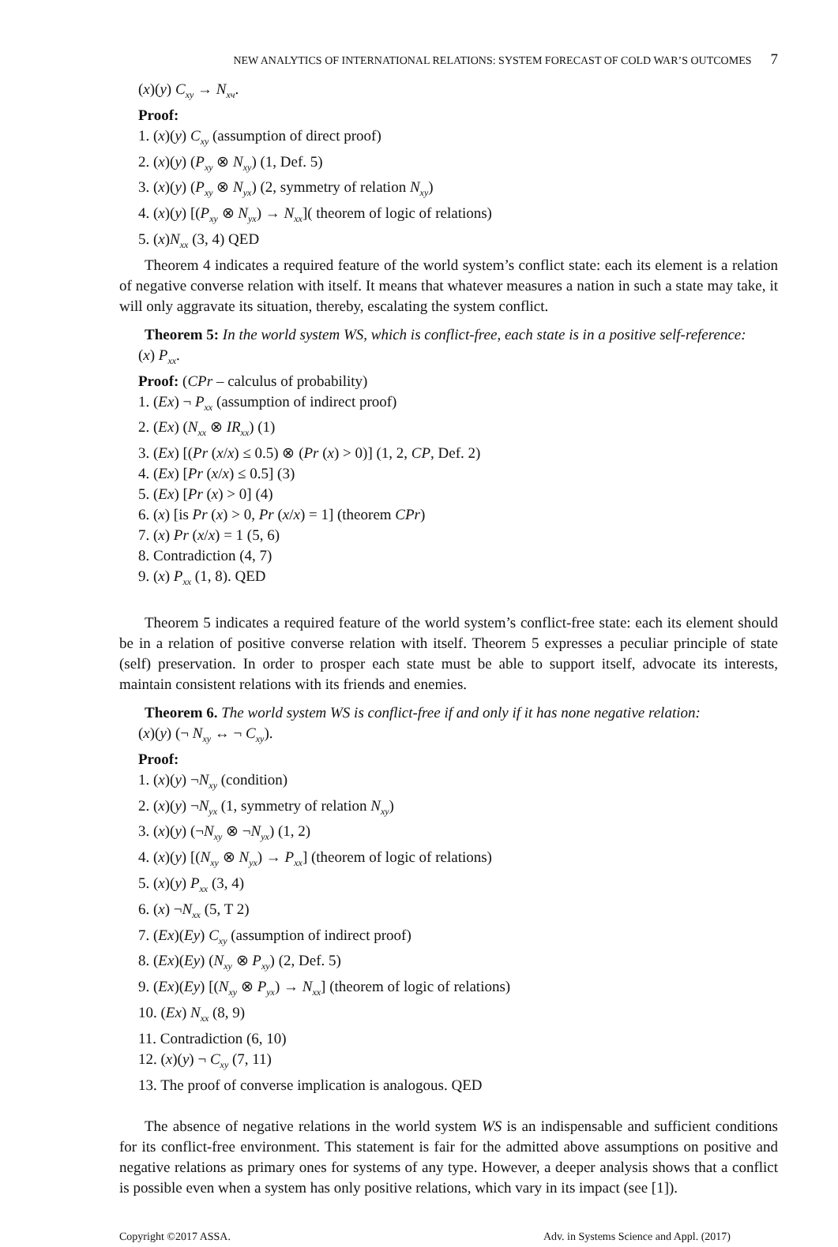NEW ANALYTICS OF INTERNATIONAL RELATIONS: SYSTEM FORECAST OF COLD WAR’S OUTCOMES 7
(x)(y) C<sub>xy</sub> → N<sub>xч</sub>.
Proof:
1. (x)(y) C<sub>xy</sub> (assumption of direct proof)
2. (x)(y) (P<sub>xy</sub> ⊗ N<sub>xy</sub>) (1, Def. 5)
3. (x)(y) (P<sub>xy</sub> ⊗ N<sub>yx</sub>) (2, symmetry of relation N<sub>xy</sub>)
4. (x)(y) [(P<sub>xy</sub> ⊗ N<sub>yx</sub>) → N<sub>xx</sub>]( theorem of logic of relations)
5. (x)N<sub>xx</sub> (3, 4) QED
Theorem 4 indicates a required feature of the world system’s conflict state: each its element is a relation of negative converse relation with itself. It means that whatever measures a nation in such a state may take, it will only aggravate its situation, thereby, escalating the system conflict.
Theorem 5: In the world system WS, which is conflict-free, each state is in a positive self-reference:
(x) P<sub>xx</sub>.
Proof: (CPr – calculus of probability)
1. (Ex) ¬ P<sub>xx</sub> (assumption of indirect proof)
2. (Ex) (N<sub>xx</sub> ⊗ IR<sub>xx</sub>) (1)
3. (Ex) [(Pr (x/x) ≤ 0.5) ⊗ (Pr (x) > 0)] (1, 2, CP, Def. 2)
4. (Ex) [Pr (x/x) ≤ 0.5] (3)
5. (Ex) [Pr (x) > 0] (4)
6. (x) [is Pr (x) > 0, Pr (x/x) = 1] (theorem CPr)
7. (x) Pr (x/x) = 1 (5, 6)
8. Contradiction (4, 7)
9. (x) P<sub>xx</sub> (1, 8). QED
Theorem 5 indicates a required feature of the world system’s conflict-free state: each its element should be in a relation of positive converse relation with itself. Theorem 5 expresses a peculiar principle of state (self) preservation. In order to prosper each state must be able to support itself, advocate its interests, maintain consistent relations with its friends and enemies.
Theorem 6. The world system WS is conflict-free if and only if it has none negative relation:
(x)(y) (¬ N<sub>xy</sub> ↔ ¬ C<sub>xy</sub>).
Proof:
1. (x)(y) ¬N<sub>xy</sub> (condition)
2. (x)(y) ¬N<sub>yx</sub> (1, symmetry of relation N<sub>xy</sub>)
3. (x)(y) (¬N<sub>xy</sub> ⊗ ¬N<sub>yx</sub>) (1, 2)
4. (x)(y) [(N<sub>xy</sub> ⊗ N<sub>yx</sub>) → P<sub>xx</sub>] (theorem of logic of relations)
5. (x)(y) P<sub>xx</sub> (3, 4)
6. (x) ¬N<sub>xx</sub> (5, T 2)
7. (Ex)(Ey) C<sub>xy</sub> (assumption of indirect proof)
8. (Ex)(Ey) (N<sub>xy</sub> ⊗ P<sub>xy</sub>) (2, Def. 5)
9. (Ex)(Ey) [(N<sub>xy</sub> ⊗ P<sub>yx</sub>) → N<sub>xx</sub>] (theorem of logic of relations)
10. (Ex) N<sub>xx</sub> (8, 9)
11. Contradiction (6, 10)
12. (x)(y) ¬ C<sub>xy</sub> (7, 11)
13. The proof of converse implication is analogous. QED
The absence of negative relations in the world system WS is an indispensable and sufficient conditions for its conflict-free environment. This statement is fair for the admitted above assumptions on positive and negative relations as primary ones for systems of any type. However, a deeper analysis shows that a conflict is possible even when a system has only positive relations, which vary in its impact (see [1]).
Copyright ©2017 ASSA. Adv. in Systems Science and Appl. (2017)